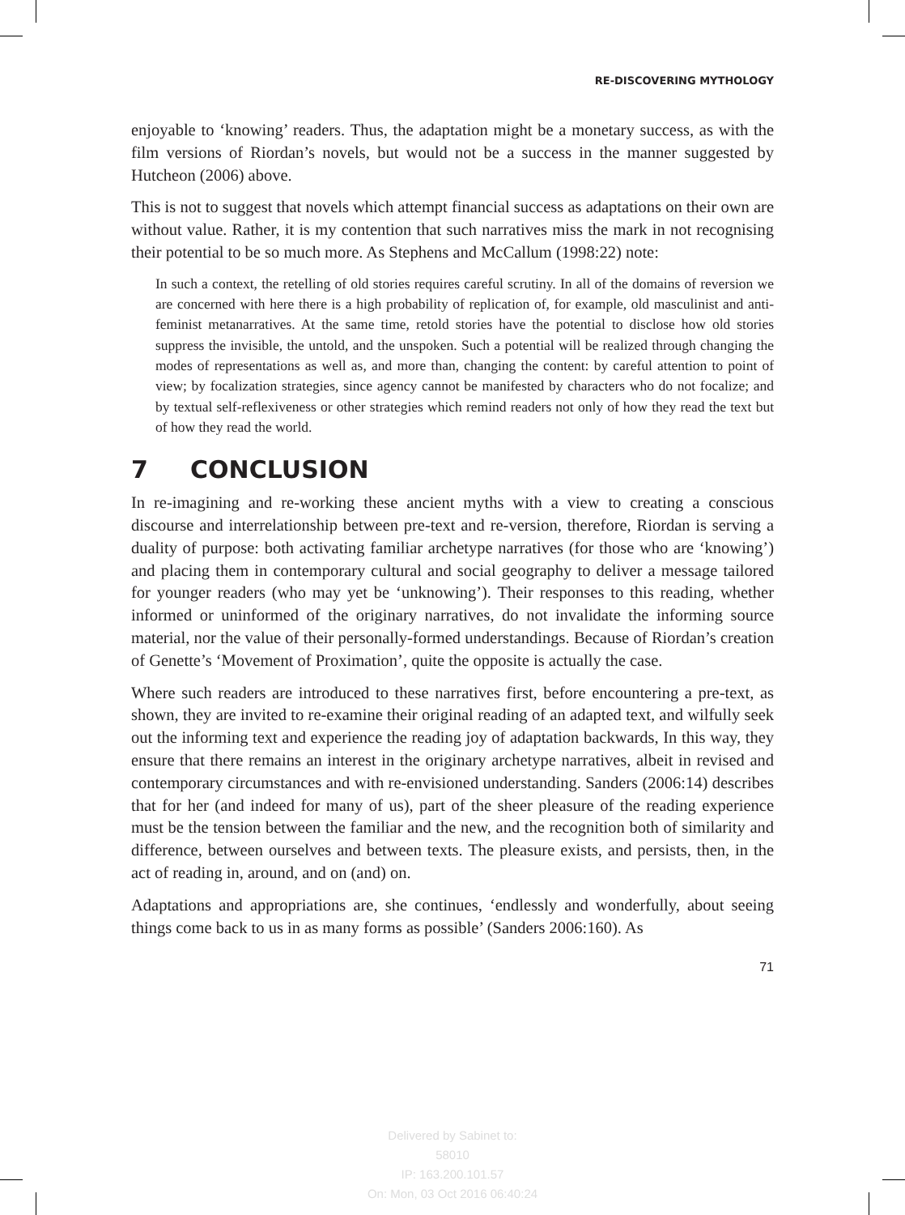RE-DISCOVERING MYTHOLOGY
enjoyable to ‘knowing’ readers. Thus, the adaptation might be a monetary success, as with the film versions of Riordan’s novels, but would not be a success in the manner suggested by Hutcheon (2006) above.
This is not to suggest that novels which attempt financial success as adaptations on their own are without value. Rather, it is my contention that such narratives miss the mark in not recognising their potential to be so much more. As Stephens and McCallum (1998:22) note:
In such a context, the retelling of old stories requires careful scrutiny. In all of the domains of reversion we are concerned with here there is a high probability of replication of, for example, old masculinist and anti-feminist metanarratives. At the same time, retold stories have the potential to disclose how old stories suppress the invisible, the untold, and the unspoken. Such a potential will be realized through changing the modes of representations as well as, and more than, changing the content: by careful attention to point of view; by focalization strategies, since agency cannot be manifested by characters who do not focalize; and by textual self-reflexiveness or other strategies which remind readers not only of how they read the text but of how they read the world.
7 CONCLUSION
In re-imagining and re-working these ancient myths with a view to creating a conscious discourse and interrelationship between pre-text and re-version, therefore, Riordan is serving a duality of purpose: both activating familiar archetype narratives (for those who are ‘knowing’) and placing them in contemporary cultural and social geography to deliver a message tailored for younger readers (who may yet be ‘unknowing’). Their responses to this reading, whether informed or uninformed of the originary narratives, do not invalidate the informing source material, nor the value of their personally-formed understandings. Because of Riordan’s creation of Genette’s ‘Movement of Proximation’, quite the opposite is actually the case.
Where such readers are introduced to these narratives first, before encountering a pre-text, as shown, they are invited to re-examine their original reading of an adapted text, and wilfully seek out the informing text and experience the reading joy of adaptation backwards, In this way, they ensure that there remains an interest in the originary archetype narratives, albeit in revised and contemporary circumstances and with re-envisioned understanding. Sanders (2006:14) describes that for her (and indeed for many of us), part of the sheer pleasure of the reading experience must be the tension between the familiar and the new, and the recognition both of similarity and difference, between ourselves and between texts. The pleasure exists, and persists, then, in the act of reading in, around, and on (and) on.
Adaptations and appropriations are, she continues, ‘endlessly and wonderfully, about seeing things come back to us in as many forms as possible’ (Sanders 2006:160). As
71
Delivered by Sabinet to:
58010
IP: 163.200.101.57
On: Mon, 03 Oct 2016 06:40:24